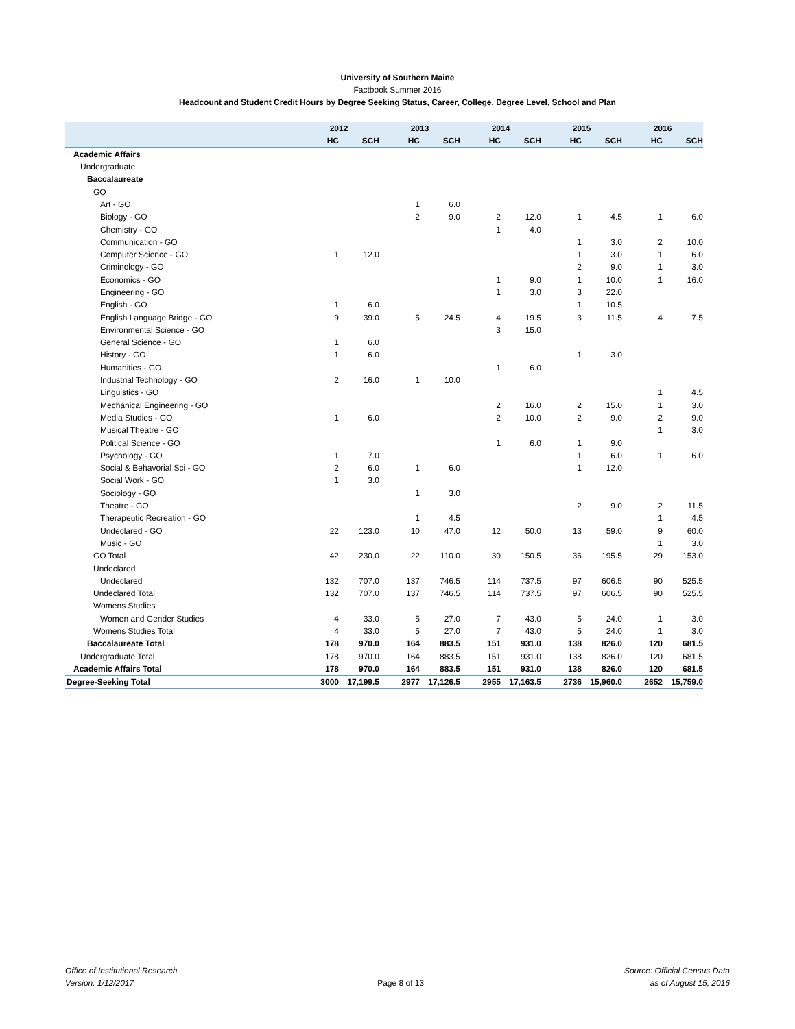University of Southern Maine
Factbook Summer 2016
Headcount and Student Credit Hours by Degree Seeking Status, Career, College, Degree Level, School and Plan
| | 2012 | | 2013 | | 2014 | | 2015 | | 2016 | |
| --- | --- | --- | --- | --- | --- | --- | --- | --- | --- | --- |
| | HC | SCH | HC | SCH | HC | SCH | HC | SCH | HC | SCH |
| Academic Affairs | | | | | | | | | | |
| Undergraduate | | | | | | | | | | |
| Baccalaureate | | | | | | | | | | |
| GO | | | | | | | | | | |
| Art - GO | | | 1 | 6.0 | | | | | | |
| Biology - GO | | | 2 | 9.0 | 2 | 12.0 | 1 | 4.5 | 1 | 6.0 |
| Chemistry - GO | | | | | 1 | 4.0 | | | | |
| Communication - GO | | | | | | | 1 | 3.0 | 2 | 10.0 |
| Computer Science - GO | 1 | 12.0 | | | | | 1 | 3.0 | 1 | 6.0 |
| Criminology - GO | | | | | | | 2 | 9.0 | 1 | 3.0 |
| Economics - GO | | | | | 1 | 9.0 | 1 | 10.0 | 1 | 16.0 |
| Engineering - GO | | | | | 1 | 3.0 | 3 | 22.0 | | |
| English - GO | 1 | 6.0 | | | | | 1 | 10.5 | | |
| English Language Bridge - GO | 9 | 39.0 | 5 | 24.5 | 4 | 19.5 | 3 | 11.5 | 4 | 7.5 |
| Environmental Science - GO | | | | | 3 | 15.0 | | | | |
| General Science - GO | 1 | 6.0 | | | | | | | | |
| History - GO | 1 | 6.0 | | | | | 1 | 3.0 | | |
| Humanities - GO | | | | | 1 | 6.0 | | | | |
| Industrial Technology - GO | 2 | 16.0 | 1 | 10.0 | | | | | | |
| Linguistics - GO | | | | | | | | | 1 | 4.5 |
| Mechanical Engineering - GO | | | | | 2 | 16.0 | 2 | 15.0 | 1 | 3.0 |
| Media Studies - GO | 1 | 6.0 | | | 2 | 10.0 | 2 | 9.0 | 2 | 9.0 |
| Musical Theatre - GO | | | | | | | | | 1 | 3.0 |
| Political Science - GO | | | | | 1 | 6.0 | 1 | 9.0 | | |
| Psychology - GO | 1 | 7.0 | | | | | 1 | 6.0 | 1 | 6.0 |
| Social & Behavorial Sci - GO | 2 | 6.0 | 1 | 6.0 | | | 1 | 12.0 | | |
| Social Work - GO | 1 | 3.0 | | | | | | | | |
| Sociology - GO | | | 1 | 3.0 | | | | | | |
| Theatre - GO | | | | | | | 2 | 9.0 | 2 | 11.5 |
| Therapeutic Recreation - GO | | | 1 | 4.5 | | | | | 1 | 4.5 |
| Undeclared - GO | 22 | 123.0 | 10 | 47.0 | 12 | 50.0 | 13 | 59.0 | 9 | 60.0 |
| Music - GO | | | | | | | | | 1 | 3.0 |
| GO Total | 42 | 230.0 | 22 | 110.0 | 30 | 150.5 | 36 | 195.5 | 29 | 153.0 |
| Undeclared | | | | | | | | | | |
| Undeclared | 132 | 707.0 | 137 | 746.5 | 114 | 737.5 | 97 | 606.5 | 90 | 525.5 |
| Undeclared Total | 132 | 707.0 | 137 | 746.5 | 114 | 737.5 | 97 | 606.5 | 90 | 525.5 |
| Womens Studies | | | | | | | | | | |
| Women and Gender Studies | 4 | 33.0 | 5 | 27.0 | 7 | 43.0 | 5 | 24.0 | 1 | 3.0 |
| Womens Studies Total | 4 | 33.0 | 5 | 27.0 | 7 | 43.0 | 5 | 24.0 | 1 | 3.0 |
| Baccalaureate Total | 178 | 970.0 | 164 | 883.5 | 151 | 931.0 | 138 | 826.0 | 120 | 681.5 |
| Undergraduate Total | 178 | 970.0 | 164 | 883.5 | 151 | 931.0 | 138 | 826.0 | 120 | 681.5 |
| Academic Affairs Total | 178 | 970.0 | 164 | 883.5 | 151 | 931.0 | 138 | 826.0 | 120 | 681.5 |
| Degree-Seeking Total | 3000 | 17,199.5 | 2977 | 17,126.5 | 2955 | 17,163.5 | 2736 | 15,960.0 | 2652 | 15,759.0 |
Office of Institutional Research
Version: 1/12/2017
Page 8 of 13 Source: Official Census Data
as of August 15, 2016